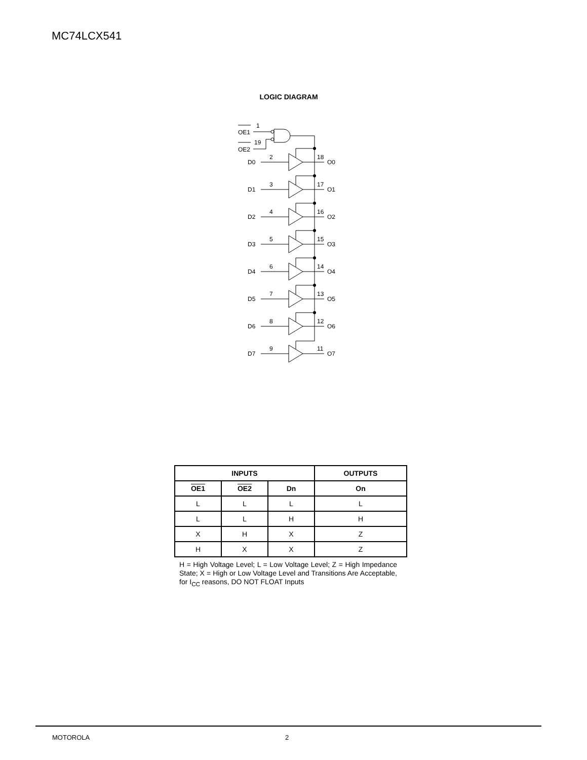MC74LCX541
LOGIC DIAGRAM
OE1
1
OE2
19
D0
2
18
O0
D1
3
17
O1
D2
4
16
O2
D3
5
15
O3
D4
6
14
O4
D5
7
13
O5
D6
8
12
O6
D7
9
11
O7
| INPUTS | | | OUTPUTS |
| --- | --- | --- | --- |
| OE1 | OE2 | Dn | On |
| L | L | L | L |
| L | L | H | H |
| X | H | X | Z |
| H | X | X | Z |
H = High Voltage Level; L = Low Voltage Level; Z = High Impedance State; X = High or Low Voltage Level and Transitions Are Acceptable, for I<sub>CC</sub> reasons, DO NOT FLOAT Inputs
MOTOROLA 2